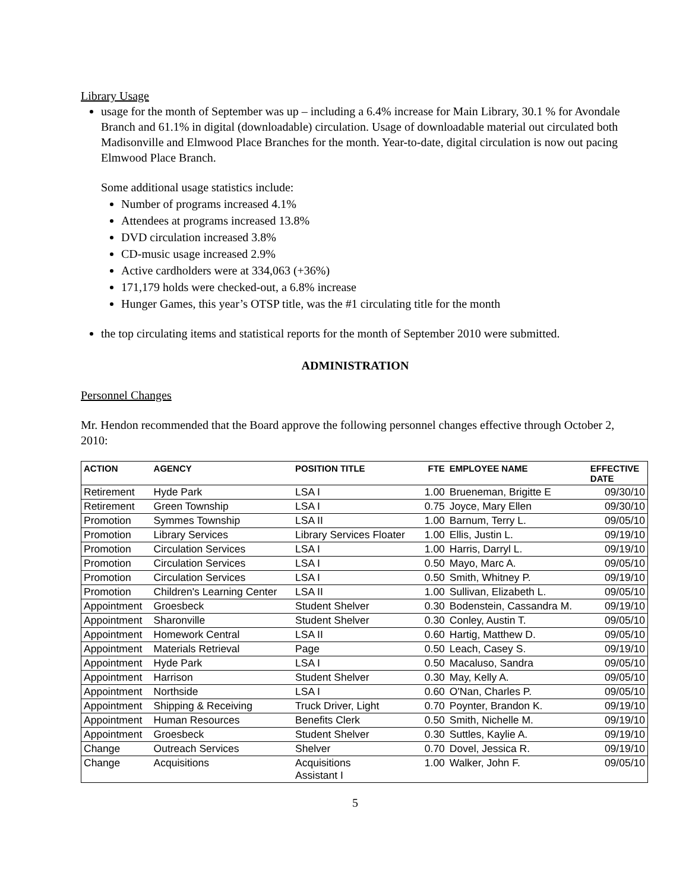Library Usage
usage for the month of September was up – including a 6.4% increase for Main Library, 30.1 % for Avondale Branch and 61.1% in digital (downloadable) circulation. Usage of downloadable material out circulated both Madisonville and Elmwood Place Branches for the month. Year-to-date, digital circulation is now out pacing Elmwood Place Branch.
Some additional usage statistics include:
Number of programs increased 4.1%
Attendees at programs increased 13.8%
DVD circulation increased 3.8%
CD-music usage increased 2.9%
Active cardholders were at 334,063 (+36%)
171,179 holds were checked-out, a 6.8% increase
Hunger Games, this year’s OTSP title, was the #1 circulating title for the month
the top circulating items and statistical reports for the month of September 2010 were submitted.
ADMINISTRATION
Personnel Changes
Mr. Hendon recommended that the Board approve the following personnel changes effective through October 2, 2010:
| ACTION | AGENCY | POSITION TITLE | FTE | EMPLOYEE NAME | EFFECTIVE DATE |
| --- | --- | --- | --- | --- | --- |
| Retirement | Hyde Park | LSA I | 1.00 | Brueneman, Brigitte E | 09/30/10 |
| Retirement | Green Township | LSA I | 0.75 | Joyce, Mary Ellen | 09/30/10 |
| Promotion | Symmes Township | LSA II | 1.00 | Barnum, Terry L. | 09/05/10 |
| Promotion | Library Services | Library Services Floater | 1.00 | Ellis, Justin L. | 09/19/10 |
| Promotion | Circulation Services | LSA I | 1.00 | Harris, Darryl L. | 09/19/10 |
| Promotion | Circulation Services | LSA I | 0.50 | Mayo, Marc A. | 09/05/10 |
| Promotion | Circulation Services | LSA I | 0.50 | Smith, Whitney P. | 09/19/10 |
| Promotion | Children's Learning Center | LSA II | 1.00 | Sullivan, Elizabeth L. | 09/05/10 |
| Appointment | Groesbeck | Student Shelver | 0.30 | Bodenstein, Cassandra M. | 09/19/10 |
| Appointment | Sharonville | Student Shelver | 0.30 | Conley, Austin T. | 09/05/10 |
| Appointment | Homework Central | LSA II | 0.60 | Hartig, Matthew D. | 09/05/10 |
| Appointment | Materials Retrieval | Page | 0.50 | Leach, Casey S. | 09/19/10 |
| Appointment | Hyde Park | LSA I | 0.50 | Macaluso, Sandra | 09/05/10 |
| Appointment | Harrison | Student Shelver | 0.30 | May, Kelly A. | 09/05/10 |
| Appointment | Northside | LSA I | 0.60 | O'Nan, Charles P. | 09/05/10 |
| Appointment | Shipping & Receiving | Truck Driver, Light | 0.70 | Poynter, Brandon K. | 09/19/10 |
| Appointment | Human Resources | Benefits Clerk | 0.50 | Smith, Nichelle M. | 09/19/10 |
| Appointment | Groesbeck | Student Shelver | 0.30 | Suttles, Kaylie A. | 09/19/10 |
| Change | Outreach Services | Shelver | 0.70 | Dovel, Jessica R. | 09/19/10 |
| Change | Acquisitions | Acquisitions Assistant I | 1.00 | Walker, John F. | 09/05/10 |
5